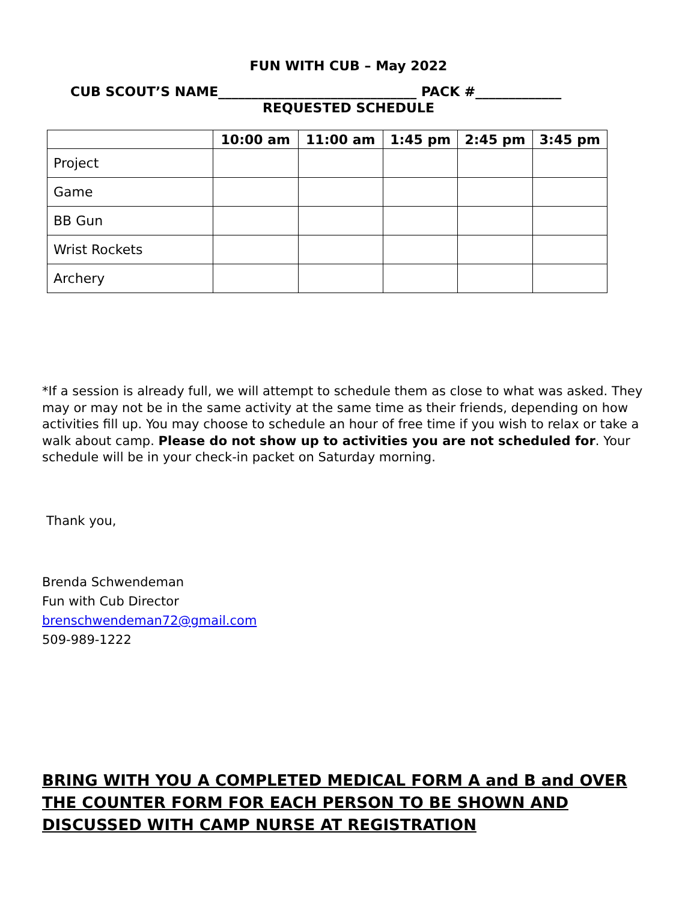FUN WITH CUB – May 2022
CUB SCOUT’S NAME______________________________ PACK #_____________
REQUESTED SCHEDULE
| | 10:00 am | 11:00 am | 1:45 pm | 2:45 pm | 3:45 pm |
| --- | --- | --- | --- | --- | --- |
| Project | | | | | |
| Game | | | | | |
| BB Gun | | | | | |
| Wrist Rockets | | | | | |
| Archery | | | | | |
*If a session is already full, we will attempt to schedule them as close to what was asked. They may or may not be in the same activity at the same time as their friends, depending on how activities fill up. You may choose to schedule an hour of free time if you wish to relax or take a walk about camp. Please do not show up to activities you are not scheduled for. Your schedule will be in your check-in packet on Saturday morning.
Thank you,
Brenda Schwendeman
Fun with Cub Director
brenschwendeman72@gmail.com
509-989-1222
BRING WITH YOU A COMPLETED MEDICAL FORM A and B and OVER THE COUNTER FORM FOR EACH PERSON TO BE SHOWN AND DISCUSSED WITH CAMP NURSE AT REGISTRATION